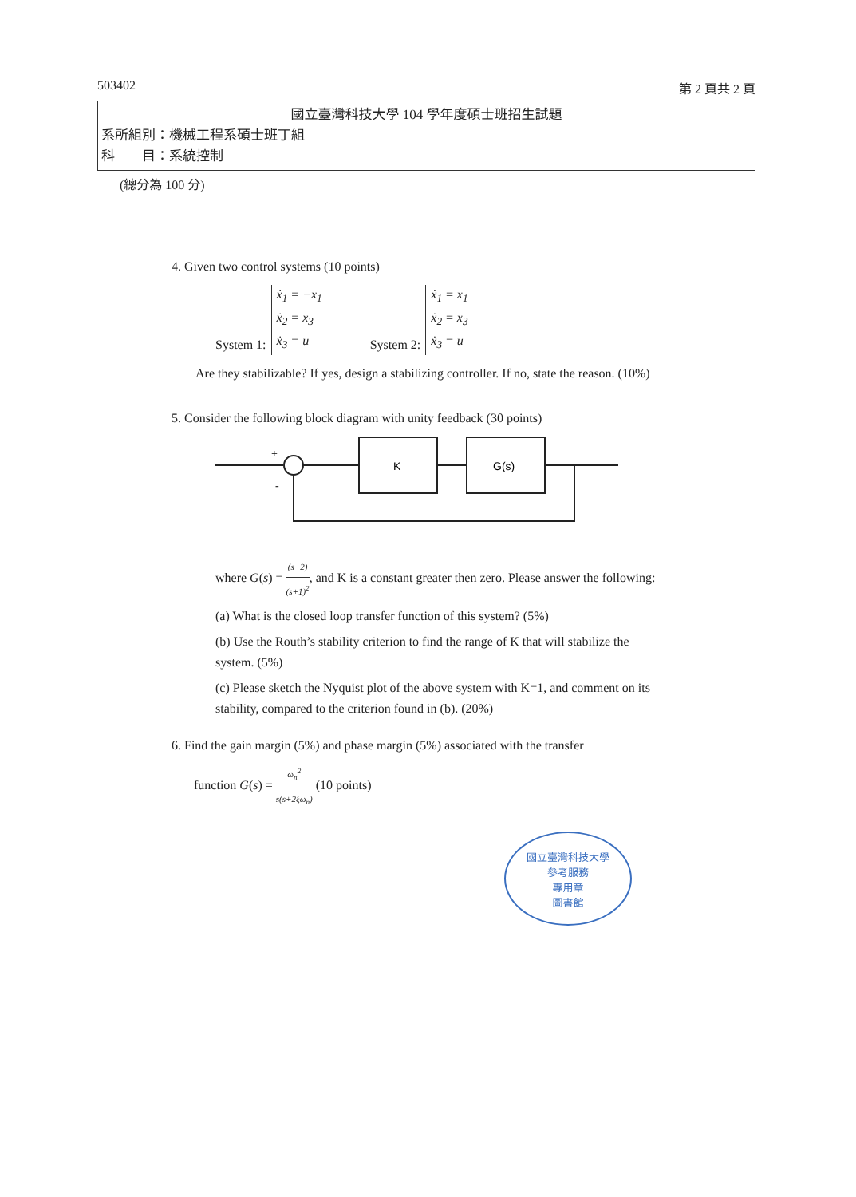503402 第 2 頁共 2 頁
國立臺灣科技大學 104 學年度碩士班招生試題
系所組別：機械工程系碩士班丁組
科　　目：系統控制
(總分為 100 分)
4. Given two control systems (10 points)
System 1:
ẋ<sub>1</sub> = −x<sub>1</sub>
ẋ<sub>2</sub> = x<sub>3</sub>
ẋ<sub>3</sub> = u
System 2:
ẋ<sub>1</sub> = x<sub>1</sub>
ẋ<sub>2</sub> = x<sub>3</sub>
ẋ<sub>3</sub> = u
Are they stabilizable? If yes, design a stabilizing controller. If no, state the reason. (10%)
5. Consider the following block diagram with unity feedback (30 points)
+
-
K
G(s)
where G(s) = (s−2) (s+1)<sup>2</sup>, and K is a constant greater then zero. Please answer the following:
(a) What is the closed loop transfer function of this system? (5%)
(b) Use the Routh’s stability criterion to find the range of K that will stabilize the system. (5%)
(c) Please sketch the Nyquist plot of the above system with K=1, and comment on its stability, compared to the criterion found in (b). (20%)
6. Find the gain margin (5%) and phase margin (5%) associated with the transfer
function G(s) = ω<sub>n</sub><sup>2</sup> s(s+2ξω<sub>n</sub>) (10 points)
國立臺灣科技大學
參考服務
專用章
圖書館